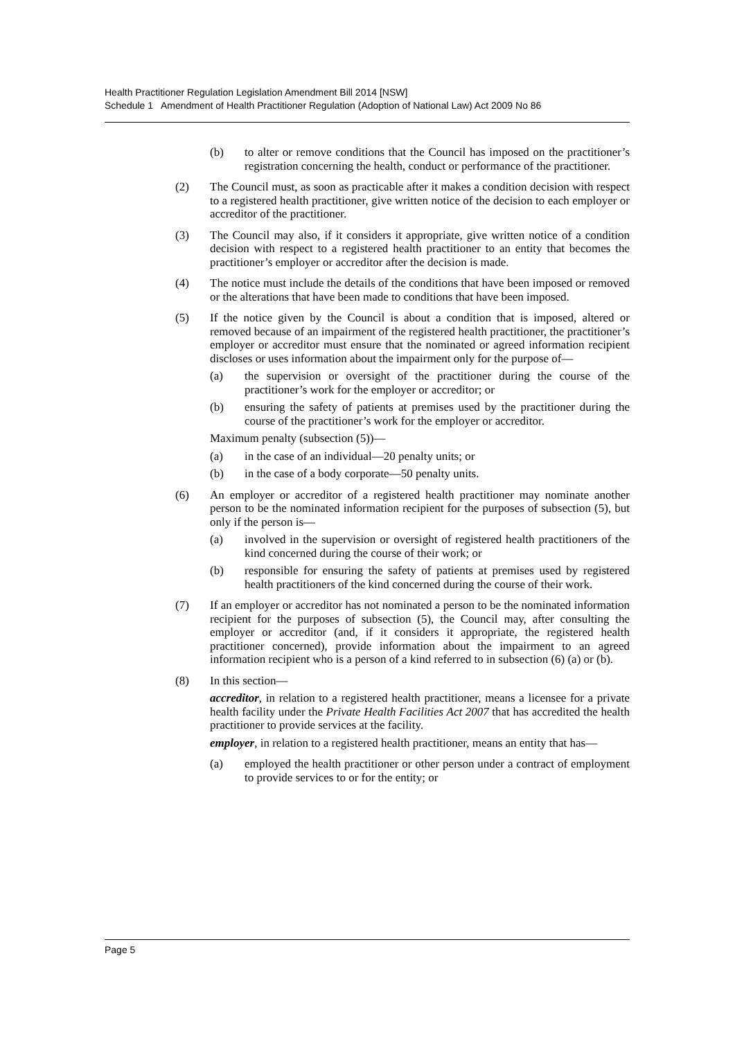Health Practitioner Regulation Legislation Amendment Bill 2014 [NSW]
Schedule 1 Amendment of Health Practitioner Regulation (Adoption of National Law) Act 2009 No 86
(b) to alter or remove conditions that the Council has imposed on the practitioner’s registration concerning the health, conduct or performance of the practitioner.
(2) The Council must, as soon as practicable after it makes a condition decision with respect to a registered health practitioner, give written notice of the decision to each employer or accreditor of the practitioner.
(3) The Council may also, if it considers it appropriate, give written notice of a condition decision with respect to a registered health practitioner to an entity that becomes the practitioner’s employer or accreditor after the decision is made.
(4) The notice must include the details of the conditions that have been imposed or removed or the alterations that have been made to conditions that have been imposed.
(5) If the notice given by the Council is about a condition that is imposed, altered or removed because of an impairment of the registered health practitioner, the practitioner’s employer or accreditor must ensure that the nominated or agreed information recipient discloses or uses information about the impairment only for the purpose of—
(a) the supervision or oversight of the practitioner during the course of the practitioner’s work for the employer or accreditor; or
(b) ensuring the safety of patients at premises used by the practitioner during the course of the practitioner’s work for the employer or accreditor.
Maximum penalty (subsection (5))—
(a) in the case of an individual—20 penalty units; or
(b) in the case of a body corporate—50 penalty units.
(6) An employer or accreditor of a registered health practitioner may nominate another person to be the nominated information recipient for the purposes of subsection (5), but only if the person is—
(a) involved in the supervision or oversight of registered health practitioners of the kind concerned during the course of their work; or
(b) responsible for ensuring the safety of patients at premises used by registered health practitioners of the kind concerned during the course of their work.
(7) If an employer or accreditor has not nominated a person to be the nominated information recipient for the purposes of subsection (5), the Council may, after consulting the employer or accreditor (and, if it considers it appropriate, the registered health practitioner concerned), provide information about the impairment to an agreed information recipient who is a person of a kind referred to in subsection (6) (a) or (b).
(8) In this section—
accreditor, in relation to a registered health practitioner, means a licensee for a private health facility under the Private Health Facilities Act 2007 that has accredited the health practitioner to provide services at the facility.
employer, in relation to a registered health practitioner, means an entity that has—
(a) employed the health practitioner or other person under a contract of employment to provide services to or for the entity; or
Page 5